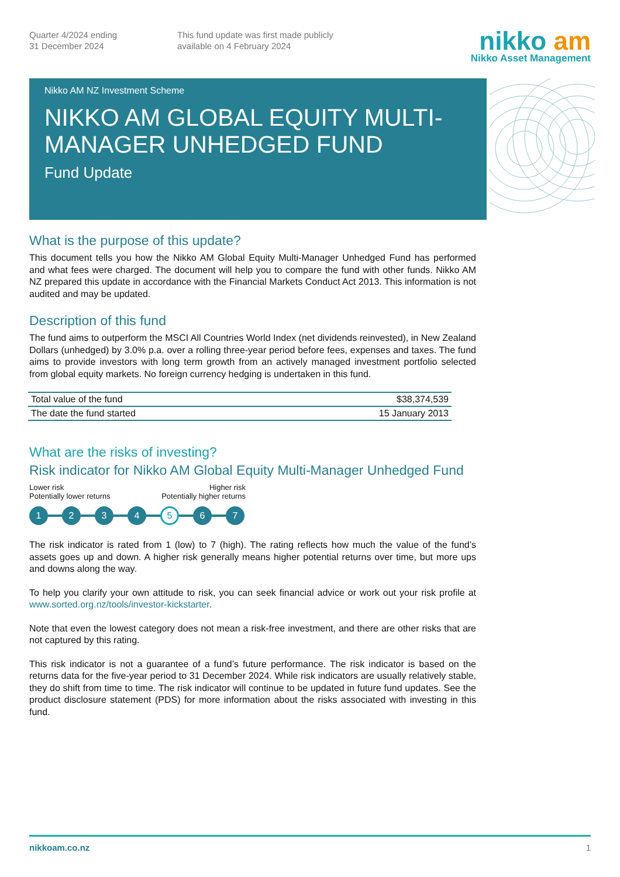Quarter 4/2024 ending
31 December 2024
This fund update was first made publicly
available on 4 February 2024
nikko am
Nikko Asset Management
Nikko AM NZ Investment Scheme
NIKKO AM GLOBAL EQUITY MULTI-MANAGER UNHEDGED FUND
Fund Update
What is the purpose of this update?
This document tells you how the Nikko AM Global Equity Multi-Manager Unhedged Fund has performed and what fees were charged. The document will help you to compare the fund with other funds. Nikko AM NZ prepared this update in accordance with the Financial Markets Conduct Act 2013. This information is not audited and may be updated.
Description of this fund
The fund aims to outperform the MSCI All Countries World Index (net dividends reinvested), in New Zealand Dollars (unhedged) by 3.0% p.a. over a rolling three-year period before fees, expenses and taxes. The fund aims to provide investors with long term growth from an actively managed investment portfolio selected from global equity markets. No foreign currency hedging is undertaken in this fund.
| Total value of the fund | $38,374,539 |
| The date the fund started | 15 January 2013 |
What are the risks of investing?
Risk indicator for Nikko AM Global Equity Multi-Manager Unhedged Fund
Lower risk
Potentially lower returns
Higher risk
Potentially higher returns
1 2 3 4
5
6 7
The risk indicator is rated from 1 (low) to 7 (high). The rating reflects how much the value of the fund’s assets goes up and down. A higher risk generally means higher potential returns over time, but more ups and downs along the way.
To help you clarify your own attitude to risk, you can seek financial advice or work out your risk profile at www.sorted.org.nz/tools/investor-kickstarter.
Note that even the lowest category does not mean a risk-free investment, and there are other risks that are not captured by this rating.
This risk indicator is not a guarantee of a fund’s future performance. The risk indicator is based on the returns data for the five-year period to 31 December 2024. While risk indicators are usually relatively stable, they do shift from time to time. The risk indicator will continue to be updated in future fund updates. See the product disclosure statement (PDS) for more information about the risks associated with investing in this fund.
nikkoam.co.nz 1